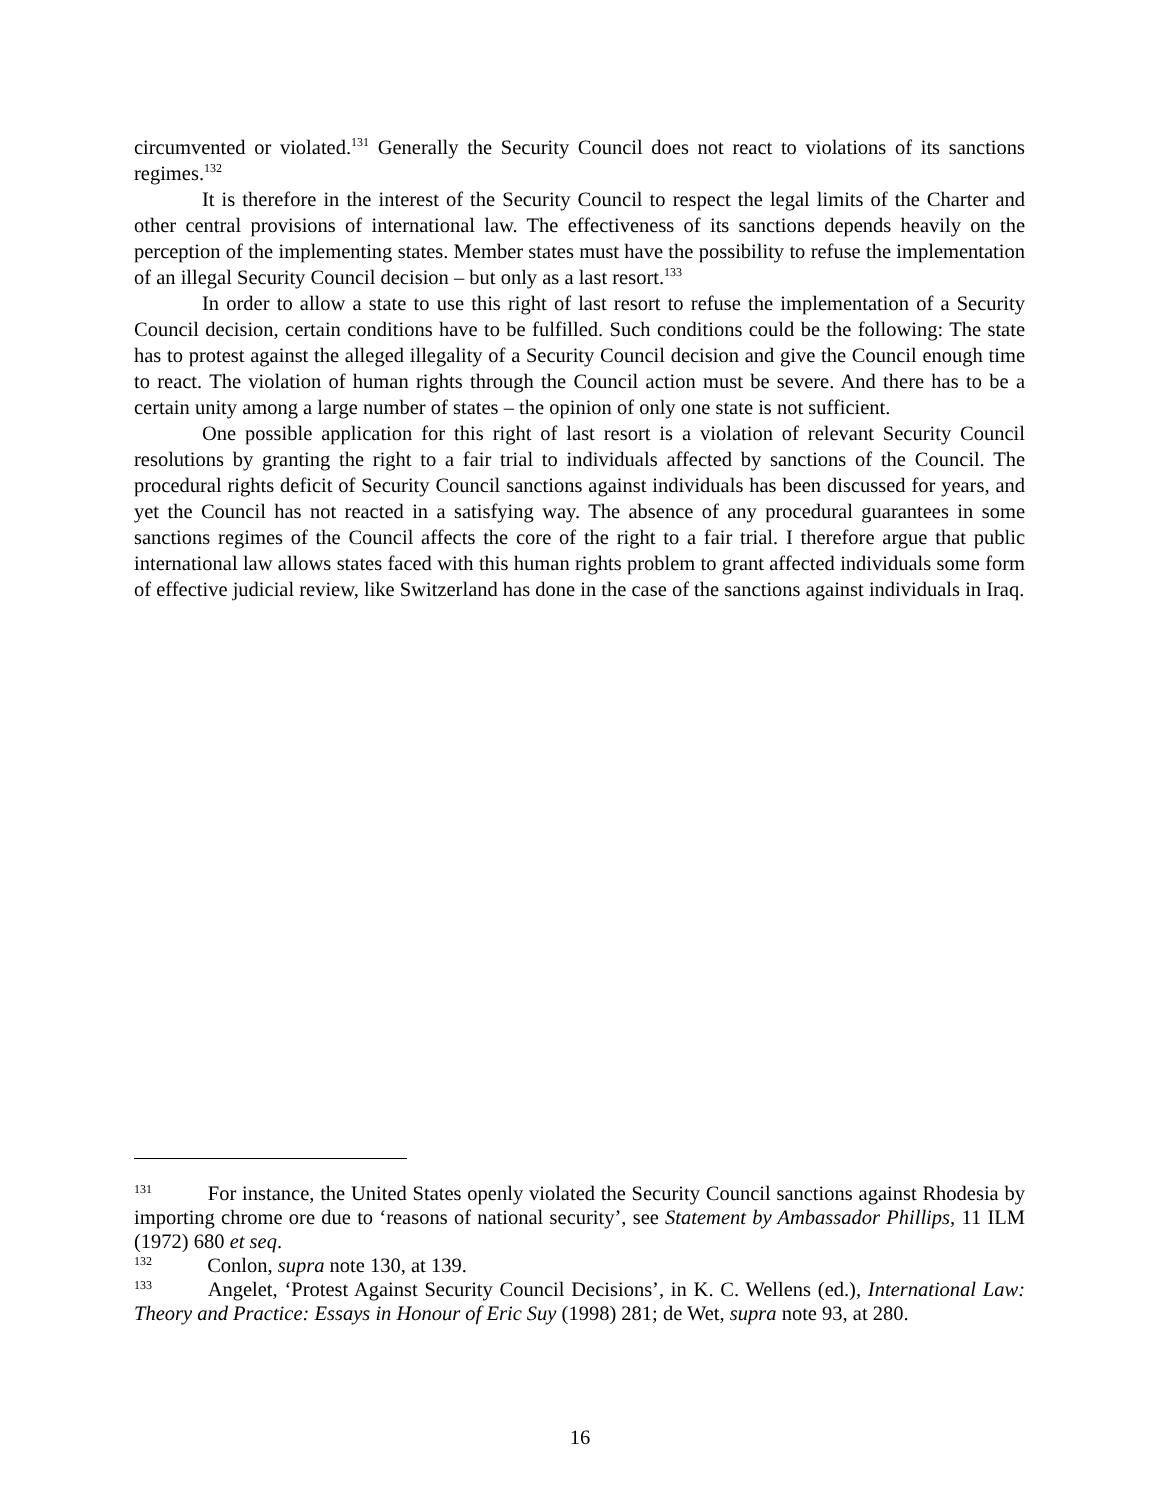circumvented or violated.<sup>131</sup> Generally the Security Council does not react to violations of its sanctions regimes.<sup>132</sup>
It is therefore in the interest of the Security Council to respect the legal limits of the Charter and other central provisions of international law. The effectiveness of its sanctions depends heavily on the perception of the implementing states. Member states must have the possibility to refuse the implementation of an illegal Security Council decision – but only as a last resort.<sup>133</sup>
In order to allow a state to use this right of last resort to refuse the implementation of a Security Council decision, certain conditions have to be fulfilled. Such conditions could be the following: The state has to protest against the alleged illegality of a Security Council decision and give the Council enough time to react. The violation of human rights through the Council action must be severe. And there has to be a certain unity among a large number of states – the opinion of only one state is not sufficient.
One possible application for this right of last resort is a violation of relevant Security Council resolutions by granting the right to a fair trial to individuals affected by sanctions of the Council. The procedural rights deficit of Security Council sanctions against individuals has been discussed for years, and yet the Council has not reacted in a satisfying way. The absence of any procedural guarantees in some sanctions regimes of the Council affects the core of the right to a fair trial. I therefore argue that public international law allows states faced with this human rights problem to grant affected individuals some form of effective judicial review, like Switzerland has done in the case of the sanctions against individuals in Iraq.
131 For instance, the United States openly violated the Security Council sanctions against Rhodesia by importing chrome ore due to ‘reasons of national security’, see Statement by Ambassador Phillips, 11 ILM (1972) 680 et seq.
132 Conlon, supra note 130, at 139.
133 Angelet, ‘Protest Against Security Council Decisions’, in K. C. Wellens (ed.), International Law: Theory and Practice: Essays in Honour of Eric Suy (1998) 281; de Wet, supra note 93, at 280.
16